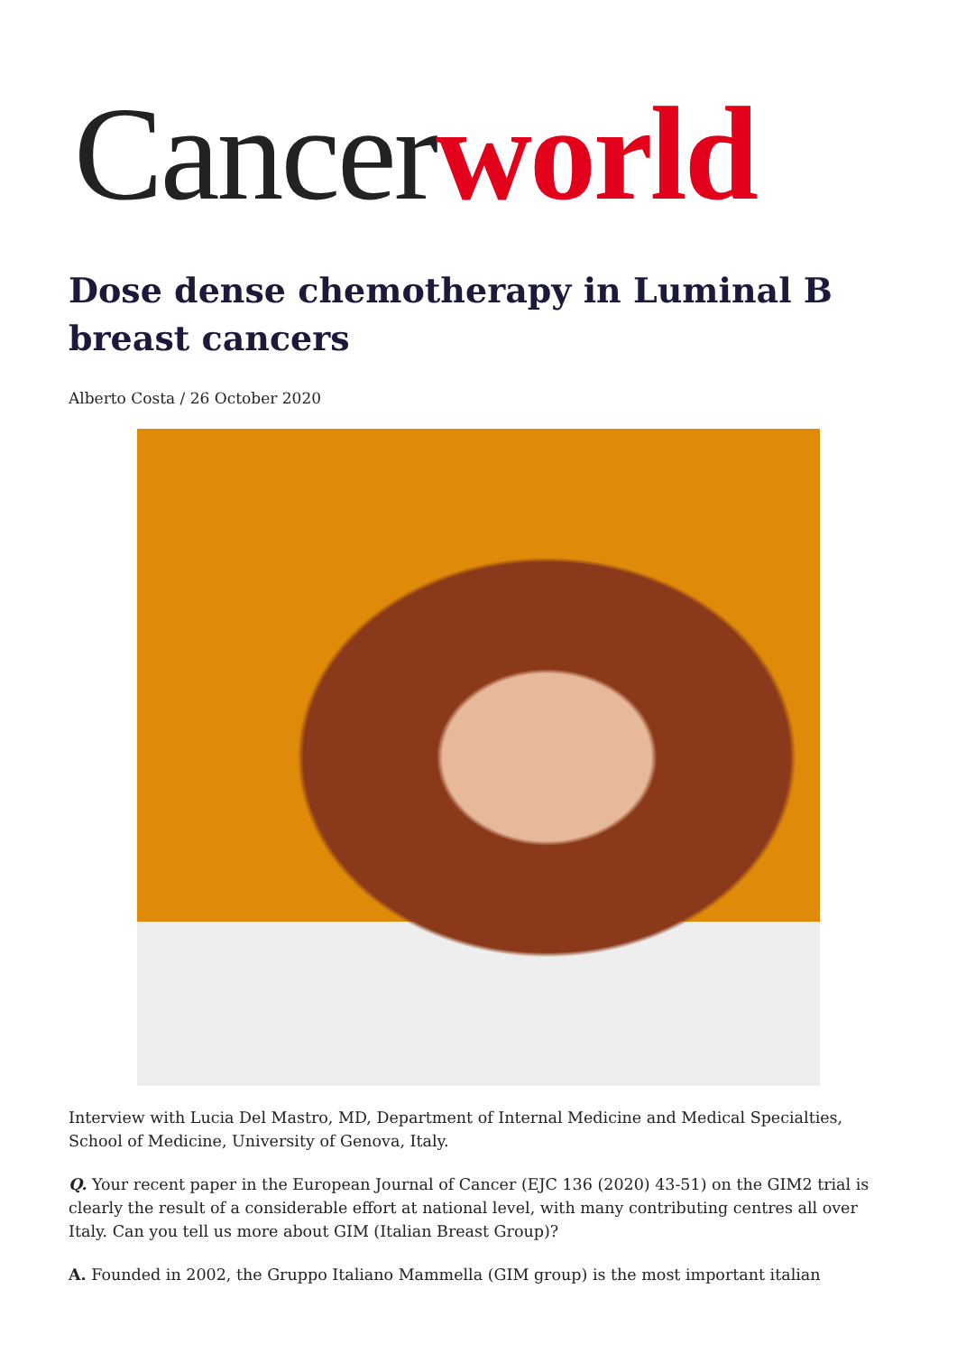Cancer world
Dose dense chemotherapy in Luminal B breast cancers
Alberto Costa / 26 October 2020
Interview with Lucia Del Mastro, MD, Department of Internal Medicine and Medical Specialties, School of Medicine, University of Genova, Italy.
Q. Your recent paper in the European Journal of Cancer (EJC 136 (2020) 43-51) on the GIM2 trial is clearly the result of a considerable effort at national level, with many contributing centres all over Italy. Can you tell us more about GIM (Italian Breast Group)?
A. Founded in 2002, the Gruppo Italiano Mammella (GIM group) is the most important italian